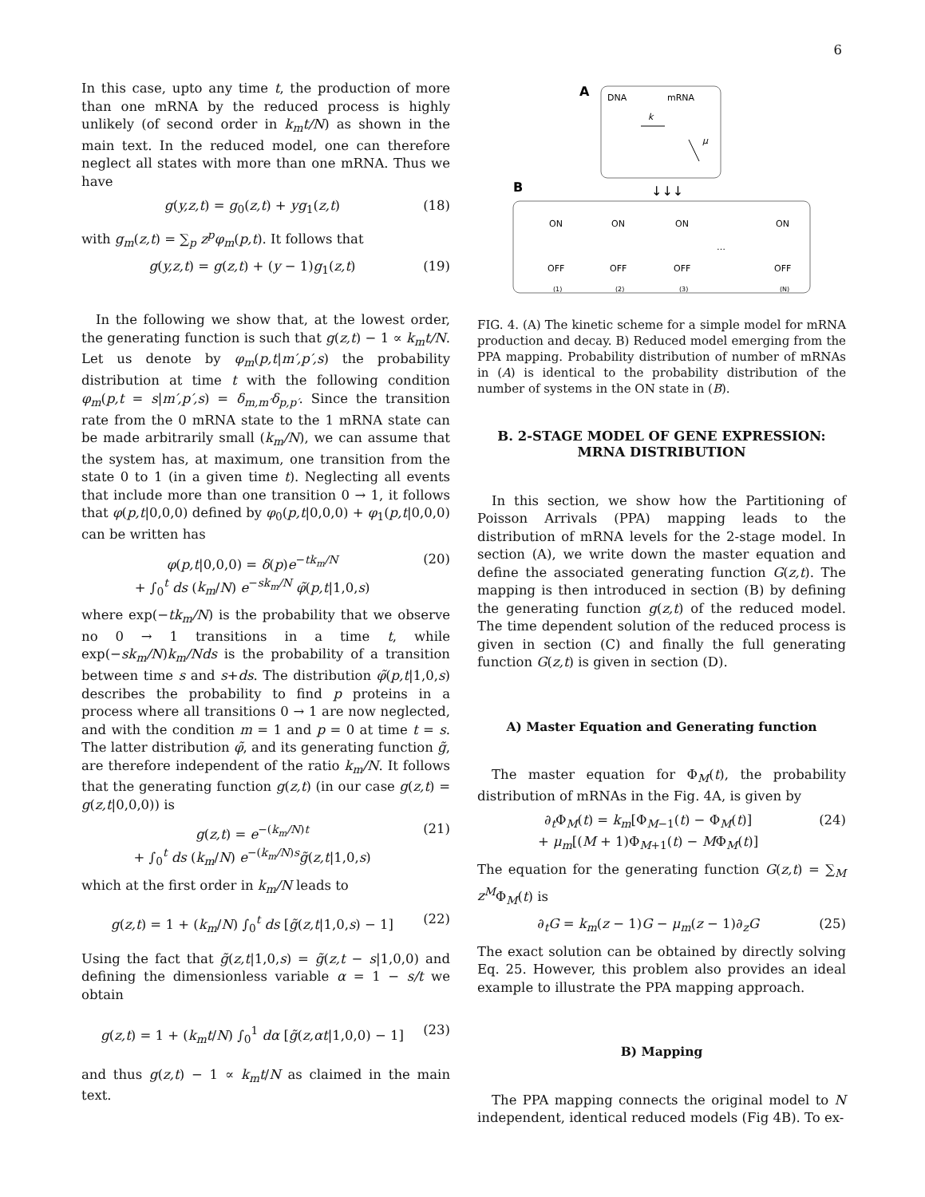6
In this case, upto any time t, the production of more than one mRNA by the reduced process is highly unlikely (of second order in k<sub>m</sub>t/N) as shown in the main text. In the reduced model, one can therefore neglect all states with more than one mRNA. Thus we have
g(y,z,t) = g<sub>0</sub>(z,t) + yg<sub>1</sub>(z,t) (18)
with g<sub>m</sub>(z,t) = ∑<sub>p</sub> z<sup>p</sup>φ<sub>m</sub>(p,t). It follows that
g(y,z,t) = g(z,t) + (y − 1)g<sub>1</sub>(z,t) (19)
In the following we show that, at the lowest order, the generating function is such that g(z,t) − 1 ∝ k<sub>m</sub>t/N. Let us denote by φ<sub>m</sub>(p,t|m′,p′,s) the probability distribution at time t with the following condition φ<sub>m</sub>(p,t = s|m′,p′,s) = δ<sub>m,m′</sub>δ<sub>p,p′</sub>. Since the transition rate from the 0 mRNA state to the 1 mRNA state can be made arbitrarily small (k<sub>m</sub>/N), we can assume that the system has, at maximum, one transition from the state 0 to 1 (in a given time t). Neglecting all events that include more than one transition 0 → 1, it follows that φ(p,t|0,0,0) defined by φ<sub>0</sub>(p,t|0,0,0) + φ<sub>1</sub>(p,t|0,0,0) can be written has
φ(p,t|0,0,0) = δ(p)e<sup>−tk<sub>m</sub>/N</sup>
+ ∫<sub>0</sub><sup>t</sup> ds (k<sub>m</sub>/N) e<sup>−sk<sub>m</sub>/N</sup> φ̃(p,t|1,0,s) (20)
where exp(−tk<sub>m</sub>/N) is the probability that we observe no 0 → 1 transitions in a time t, while exp(−sk<sub>m</sub>/N)k<sub>m</sub>/Nds is the probability of a transition between time s and s+ds. The distribution φ̃(p,t|1,0,s) describes the probability to find p proteins in a process where all transitions 0 → 1 are now neglected, and with the condition m = 1 and p = 0 at time t = s. The latter distribution φ̃, and its generating function g̃, are therefore independent of the ratio k<sub>m</sub>/N. It follows that the generating function g(z,t) (in our case g(z,t) = g(z,t|0,0,0)) is
g(z,t) = e<sup>−(k<sub>m</sub>/N)t</sup>
+ ∫<sub>0</sub><sup>t</sup> ds (k<sub>m</sub>/N) e<sup>−(k<sub>m</sub>/N)s</sup>g̃(z,t|1,0,s) (21)
which at the first order in k<sub>m</sub>/N leads to
g(z,t) = 1 + (k<sub>m</sub>/N) ∫<sub>0</sub><sup>t</sup> ds [g̃(z,t|1,0,s) − 1] (22)
Using the fact that g̃(z,t|1,0,s) = g̃(z,t − s|1,0,0) and defining the dimensionless variable α = 1 − s/t we obtain
g(z,t) = 1 + (k<sub>m</sub>t/N) ∫<sub>0</sub><sup>1</sup> dα [g̃(z,αt|1,0,0) − 1] (23)
and thus g(z,t) − 1 ∝ k<sub>m</sub>t/N as claimed in the main text.
A
DNA
mRNA
k
μ
B
↓↓↓
ON
ON
ON
ON
OFF
OFF
OFF
OFF
(1)
(2)
(3)
(N)
…
FIG. 4. (A) The kinetic scheme for a simple model for mRNA production and decay. B) Reduced model emerging from the PPA mapping. Probability distribution of number of mRNAs in (A) is identical to the probability distribution of the number of systems in the ON state in (B).
B. 2-STAGE MODEL OF GENE EXPRESSION: MRNA DISTRIBUTION
In this section, we show how the Partitioning of Poisson Arrivals (PPA) mapping leads to the distribution of mRNA levels for the 2-stage model. In section (A), we write down the master equation and define the associated generating function G(z,t). The mapping is then introduced in section (B) by defining the generating function g(z,t) of the reduced model. The time dependent solution of the reduced process is given in section (C) and finally the full generating function G(z,t) is given in section (D).
A) Master Equation and Generating function
The master equation for Φ<sub>M</sub>(t), the probability distribution of mRNAs in the Fig. 4A, is given by
∂<sub>t</sub>Φ<sub>M</sub>(t) = k<sub>m</sub>[Φ<sub>M−1</sub>(t) − Φ<sub>M</sub>(t)]
+ μ<sub>m</sub>[(M + 1)Φ<sub>M+1</sub>(t) − MΦ<sub>M</sub>(t)] (24)
The equation for the generating function G(z,t) = ∑<sub>M</sub> z<sup>M</sup>Φ<sub>M</sub>(t) is
∂<sub>t</sub>G = k<sub>m</sub>(z − 1)G − μ<sub>m</sub>(z − 1)∂<sub>z</sub>G (25)
The exact solution can be obtained by directly solving Eq. 25. However, this problem also provides an ideal example to illustrate the PPA mapping approach.
B) Mapping
The PPA mapping connects the original model to N independent, identical reduced models (Fig 4B). To ex-